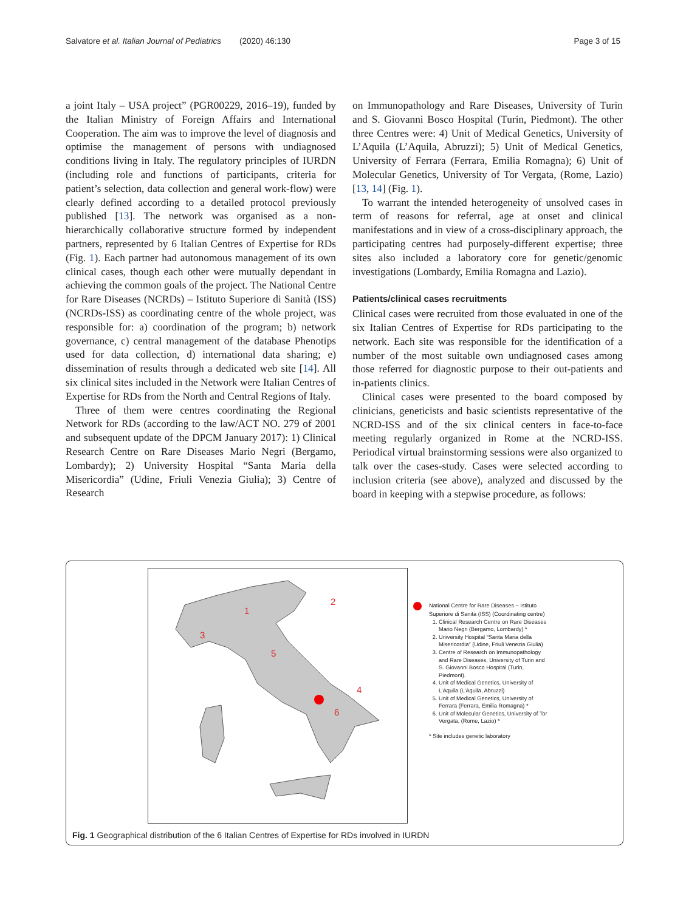Salvatore et al. Italian Journal of Pediatrics (2020) 46:130 Page 3 of 15
a joint Italy – USA project” (PGR00229, 2016–19), funded by the Italian Ministry of Foreign Affairs and International Cooperation. The aim was to improve the level of diagnosis and optimise the management of persons with undiagnosed conditions living in Italy. The regulatory principles of IURDN (including role and functions of participants, criteria for patient’s selection, data collection and general work-flow) were clearly defined according to a detailed protocol previously published [13]. The network was organised as a non-hierarchically collaborative structure formed by independent partners, represented by 6 Italian Centres of Expertise for RDs (Fig. 1). Each partner had autonomous management of its own clinical cases, though each other were mutually dependant in achieving the common goals of the project. The National Centre for Rare Diseases (NCRDs) – Istituto Superiore di Sanità (ISS) (NCRDs-ISS) as coordinating centre of the whole project, was responsible for: a) coordination of the program; b) network governance, c) central management of the database Phenotips used for data collection, d) international data sharing; e) dissemination of results through a dedicated web site [14]. All six clinical sites included in the Network were Italian Centres of Expertise for RDs from the North and Central Regions of Italy.
Three of them were centres coordinating the Regional Network for RDs (according to the law/ACT NO. 279 of 2001 and subsequent update of the DPCM January 2017): 1) Clinical Research Centre on Rare Diseases Mario Negri (Bergamo, Lombardy); 2) University Hospital “Santa Maria della Misericordia” (Udine, Friuli Venezia Giulia); 3) Centre of Research
on Immunopathology and Rare Diseases, University of Turin and S. Giovanni Bosco Hospital (Turin, Piedmont). The other three Centres were: 4) Unit of Medical Genetics, University of L’Aquila (L’Aquila, Abruzzi); 5) Unit of Medical Genetics, University of Ferrara (Ferrara, Emilia Romagna); 6) Unit of Molecular Genetics, University of Tor Vergata, (Rome, Lazio) [13, 14] (Fig. 1).
To warrant the intended heterogeneity of unsolved cases in term of reasons for referral, age at onset and clinical manifestations and in view of a cross-disciplinary approach, the participating centres had purposely-different expertise; three sites also included a laboratory core for genetic/genomic investigations (Lombardy, Emilia Romagna and Lazio).
Patients/clinical cases recruitments
Clinical cases were recruited from those evaluated in one of the six Italian Centres of Expertise for RDs participating to the network. Each site was responsible for the identification of a number of the most suitable own undiagnosed cases among those referred for diagnostic purpose to their out-patients and in-patients clinics.
Clinical cases were presented to the board composed by clinicians, geneticists and basic scientists representative of the NCRD-ISS and of the six clinical centers in face-to-face meeting regularly organized in Rome at the NCRD-ISS. Periodical virtual brainstorming sessions were also organized to talk over the cases-study. Cases were selected according to inclusion criteria (see above), analyzed and discussed by the board in keeping with a stepwise procedure, as follows:
1
2
3
4
5
6
National Centre for Rare Diseases – Istituto Superiore di Sanità (ISS) (Coordinating centre)
1. Clinical Research Centre on Rare Diseases Mario Negri (Bergamo, Lombardy) *
2. University Hospital “Santa Maria della Misericordia” (Udine, Friuli Venezia Giulia)
3. Centre of Research on Immunopathology and Rare Diseases, University of Turin and S. Giovanni Bosco Hospital (Turin, Piedmont).
4. Unit of Medical Genetics, University of L’Aquila (L’Aquila, Abruzzi)
5. Unit of Medical Genetics, University of Ferrara (Ferrara, Emilia Romagna) *
6. Unit of Molecular Genetics, University of Tor Vergata, (Rome, Lazio) *
* Site includes genetic laboratory
Fig. 1 Geographical distribution of the 6 Italian Centres of Expertise for RDs involved in IURDN